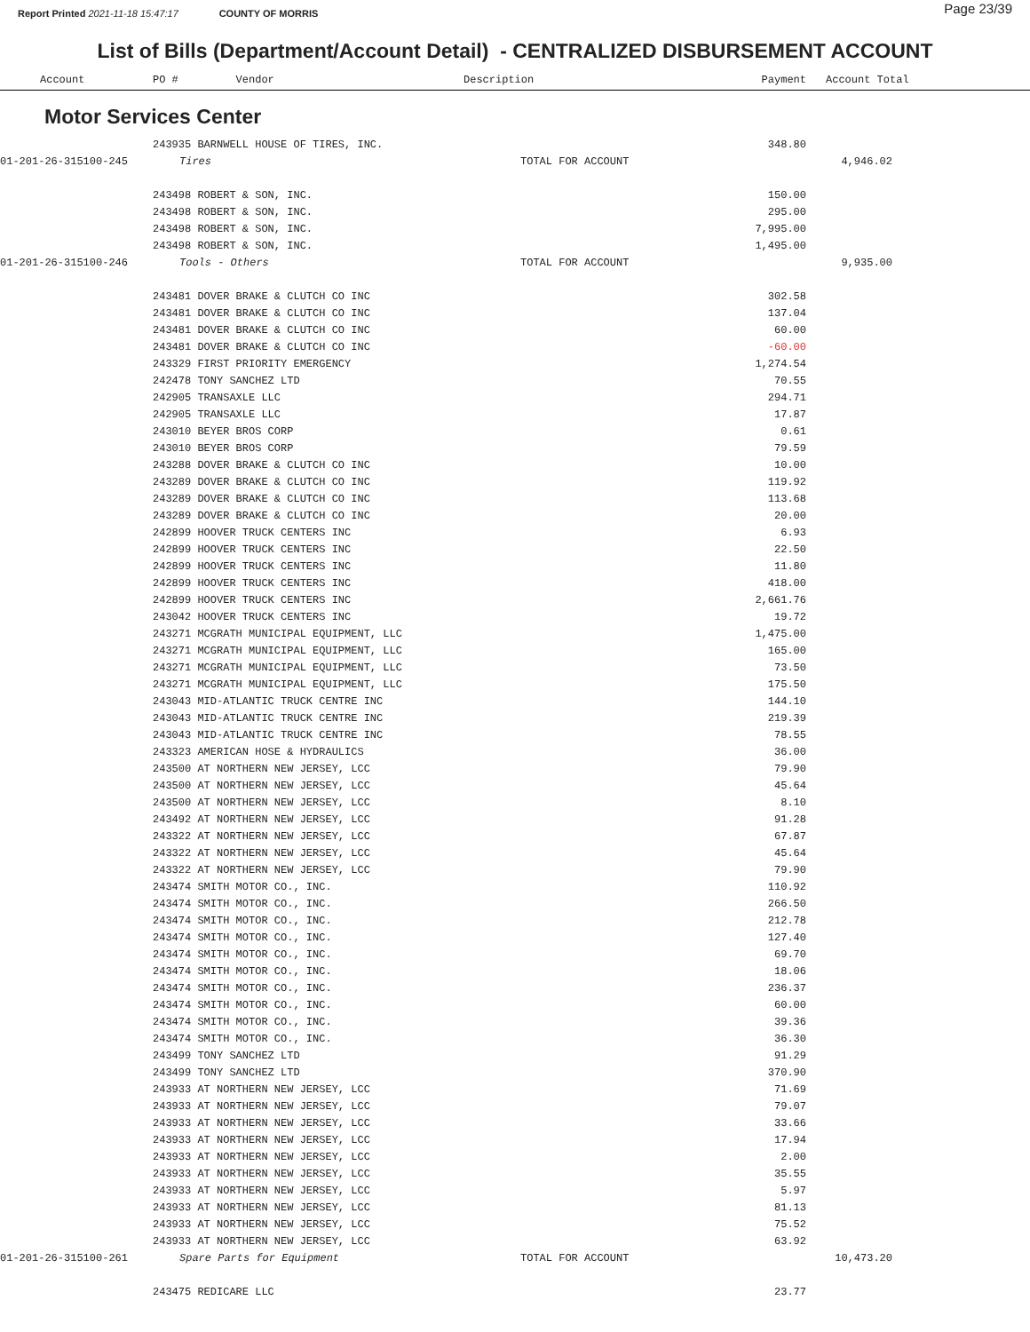Report Printed 2021-11-18 15:47:17 COUNTY OF MORRIS Page 23/39
List of Bills (Department/Account Detail) - CENTRALIZED DISBURSEMENT ACCOUNT
| Account | PO # Vendor | Description | Payment | Account Total | |
| --- | --- | --- | --- | --- | --- |
Motor Services Center
| | 243935 BARNWELL HOUSE OF TIRES, INC. | | 348.80 | | |
| 01-201-26-315100-245 | Tires | TOTAL FOR ACCOUNT | | 4,946.02 | |
| | 243498 ROBERT & SON, INC. | | 150.00 | | |
| | 243498 ROBERT & SON, INC. | | 295.00 | | |
| | 243498 ROBERT & SON, INC. | | 7,995.00 | | |
| | 243498 ROBERT & SON, INC. | | 1,495.00 | | |
| 01-201-26-315100-246 | Tools - Others | TOTAL FOR ACCOUNT | | 9,935.00 | |
| | 243481 DOVER BRAKE & CLUTCH CO INC | | 302.58 | | |
| | 243481 DOVER BRAKE & CLUTCH CO INC | | 137.04 | | |
| | 243481 DOVER BRAKE & CLUTCH CO INC | | 60.00 | | |
| | 243481 DOVER BRAKE & CLUTCH CO INC | | -60.00 | | |
| | 243329 FIRST PRIORITY EMERGENCY | | 1,274.54 | | |
| | 242478 TONY SANCHEZ LTD | | 70.55 | | |
| | 242905 TRANSAXLE LLC | | 294.71 | | |
| | 242905 TRANSAXLE LLC | | 17.87 | | |
| | 243010 BEYER BROS CORP | | 0.61 | | |
| | 243010 BEYER BROS CORP | | 79.59 | | |
| | 243288 DOVER BRAKE & CLUTCH CO INC | | 10.00 | | |
| | 243289 DOVER BRAKE & CLUTCH CO INC | | 119.92 | | |
| | 243289 DOVER BRAKE & CLUTCH CO INC | | 113.68 | | |
| | 243289 DOVER BRAKE & CLUTCH CO INC | | 20.00 | | |
| | 242899 HOOVER TRUCK CENTERS INC | | 6.93 | | |
| | 242899 HOOVER TRUCK CENTERS INC | | 22.50 | | |
| | 242899 HOOVER TRUCK CENTERS INC | | 11.80 | | |
| | 242899 HOOVER TRUCK CENTERS INC | | 418.00 | | |
| | 242899 HOOVER TRUCK CENTERS INC | | 2,661.76 | | |
| | 243042 HOOVER TRUCK CENTERS INC | | 19.72 | | |
| | 243271 MCGRATH MUNICIPAL EQUIPMENT, LLC | | 1,475.00 | | |
| | 243271 MCGRATH MUNICIPAL EQUIPMENT, LLC | | 165.00 | | |
| | 243271 MCGRATH MUNICIPAL EQUIPMENT, LLC | | 73.50 | | |
| | 243271 MCGRATH MUNICIPAL EQUIPMENT, LLC | | 175.50 | | |
| | 243043 MID-ATLANTIC TRUCK CENTRE INC | | 144.10 | | |
| | 243043 MID-ATLANTIC TRUCK CENTRE INC | | 219.39 | | |
| | 243043 MID-ATLANTIC TRUCK CENTRE INC | | 78.55 | | |
| | 243323 AMERICAN HOSE & HYDRAULICS | | 36.00 | | |
| | 243500 AT NORTHERN NEW JERSEY, LCC | | 79.90 | | |
| | 243500 AT NORTHERN NEW JERSEY, LCC | | 45.64 | | |
| | 243500 AT NORTHERN NEW JERSEY, LCC | | 8.10 | | |
| | 243492 AT NORTHERN NEW JERSEY, LCC | | 91.28 | | |
| | 243322 AT NORTHERN NEW JERSEY, LCC | | 67.87 | | |
| | 243322 AT NORTHERN NEW JERSEY, LCC | | 45.64 | | |
| | 243322 AT NORTHERN NEW JERSEY, LCC | | 79.90 | | |
| | 243474 SMITH MOTOR CO., INC. | | 110.92 | | |
| | 243474 SMITH MOTOR CO., INC. | | 266.50 | | |
| | 243474 SMITH MOTOR CO., INC. | | 212.78 | | |
| | 243474 SMITH MOTOR CO., INC. | | 127.40 | | |
| | 243474 SMITH MOTOR CO., INC. | | 69.70 | | |
| | 243474 SMITH MOTOR CO., INC. | | 18.06 | | |
| | 243474 SMITH MOTOR CO., INC. | | 236.37 | | |
| | 243474 SMITH MOTOR CO., INC. | | 60.00 | | |
| | 243474 SMITH MOTOR CO., INC. | | 39.36 | | |
| | 243474 SMITH MOTOR CO., INC. | | 36.30 | | |
| | 243499 TONY SANCHEZ LTD | | 91.29 | | |
| | 243499 TONY SANCHEZ LTD | | 370.90 | | |
| | 243933 AT NORTHERN NEW JERSEY, LCC | | 71.69 | | |
| | 243933 AT NORTHERN NEW JERSEY, LCC | | 79.07 | | |
| | 243933 AT NORTHERN NEW JERSEY, LCC | | 33.66 | | |
| | 243933 AT NORTHERN NEW JERSEY, LCC | | 17.94 | | |
| | 243933 AT NORTHERN NEW JERSEY, LCC | | 2.00 | | |
| | 243933 AT NORTHERN NEW JERSEY, LCC | | 35.55 | | |
| | 243933 AT NORTHERN NEW JERSEY, LCC | | 5.97 | | |
| | 243933 AT NORTHERN NEW JERSEY, LCC | | 81.13 | | |
| | 243933 AT NORTHERN NEW JERSEY, LCC | | 75.52 | | |
| | 243933 AT NORTHERN NEW JERSEY, LCC | | 63.92 | | |
| 01-201-26-315100-261 | Spare Parts for Equipment | TOTAL FOR ACCOUNT | | 10,473.20 | |
| | 243475 REDICARE LLC | | 23.77 | | |